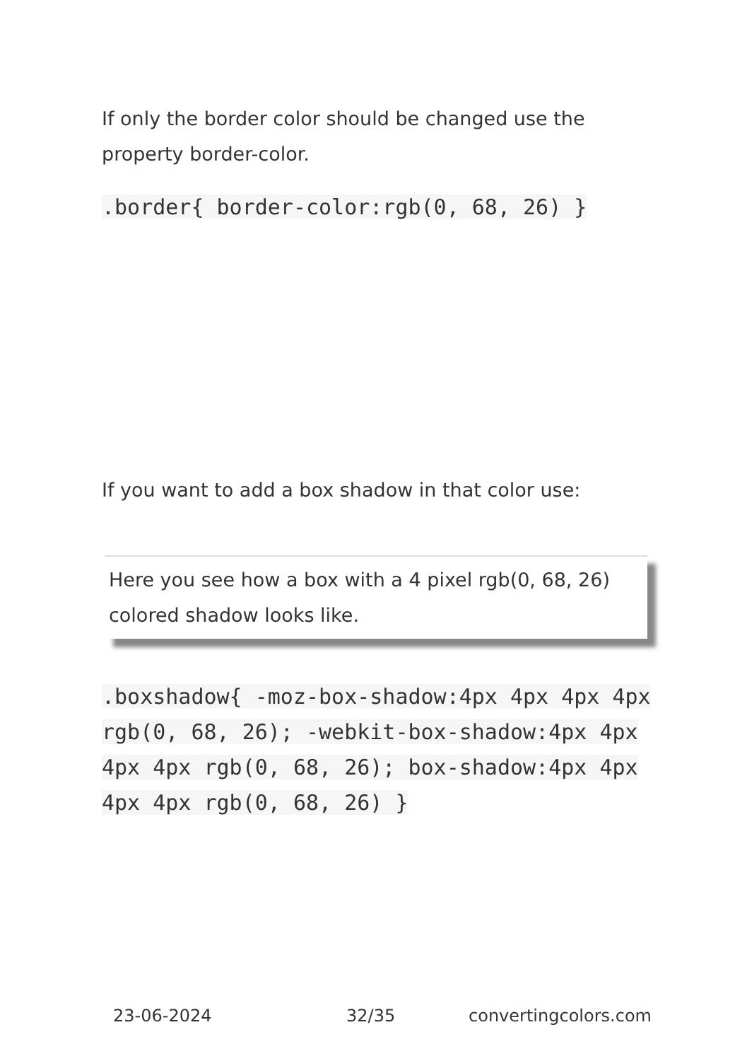If only the border color should be changed use the property border-color.
.border{ border-color:rgb(0, 68, 26) }
If you want to add a box shadow in that color use:
Here you see how a box with a 4 pixel rgb(0, 68, 26) colored shadow looks like.
.boxshadow{ -moz-box-shadow:4px 4px 4px 4px rgb(0, 68, 26); -webkit-box-shadow:4px 4px 4px 4px rgb(0, 68, 26); box-shadow:4px 4px 4px 4px rgb(0, 68, 26) }
23-06-2024 32/35 convertingcolors.com